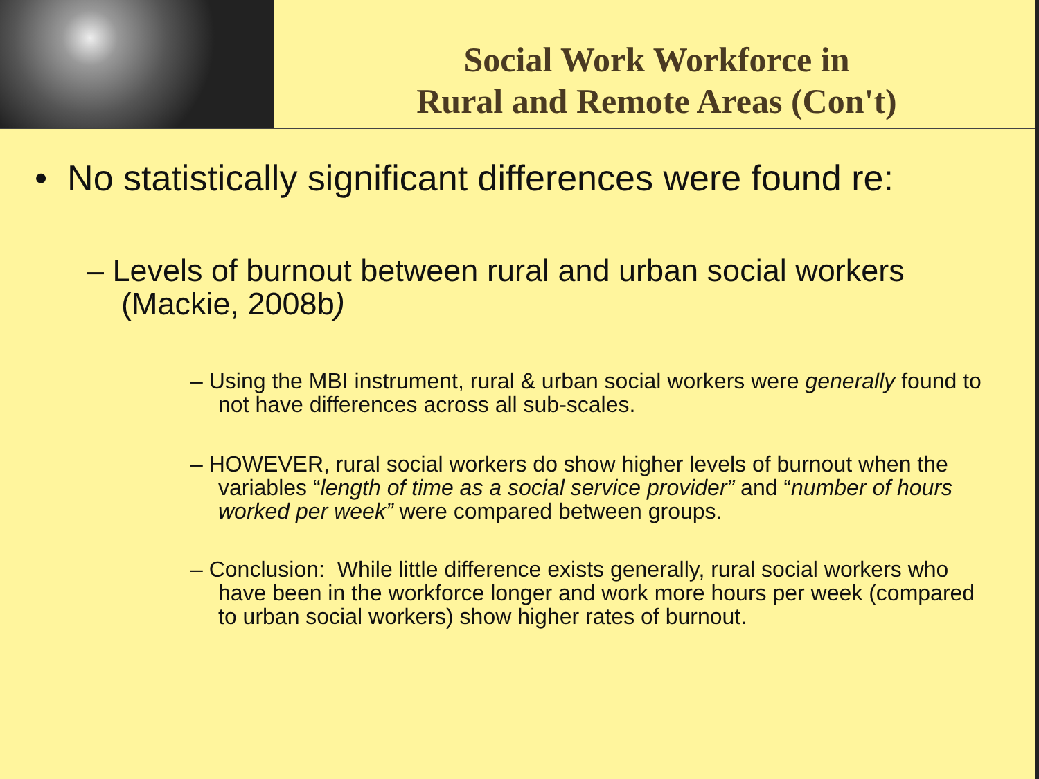Social Work Workforce in
Rural and Remote Areas (Con't)
• No statistically significant differences were found re:
– Levels of burnout between rural and urban social workers (Mackie, 2008b)
– Using the MBI instrument, rural & urban social workers were generally found to not have differences across all sub-scales.
– HOWEVER, rural social workers do show higher levels of burnout when the variables “length of time as a social service provider” and “number of hours worked per week” were compared between groups.
– Conclusion: While little difference exists generally, rural social workers who have been in the workforce longer and work more hours per week (compared to urban social workers) show higher rates of burnout.